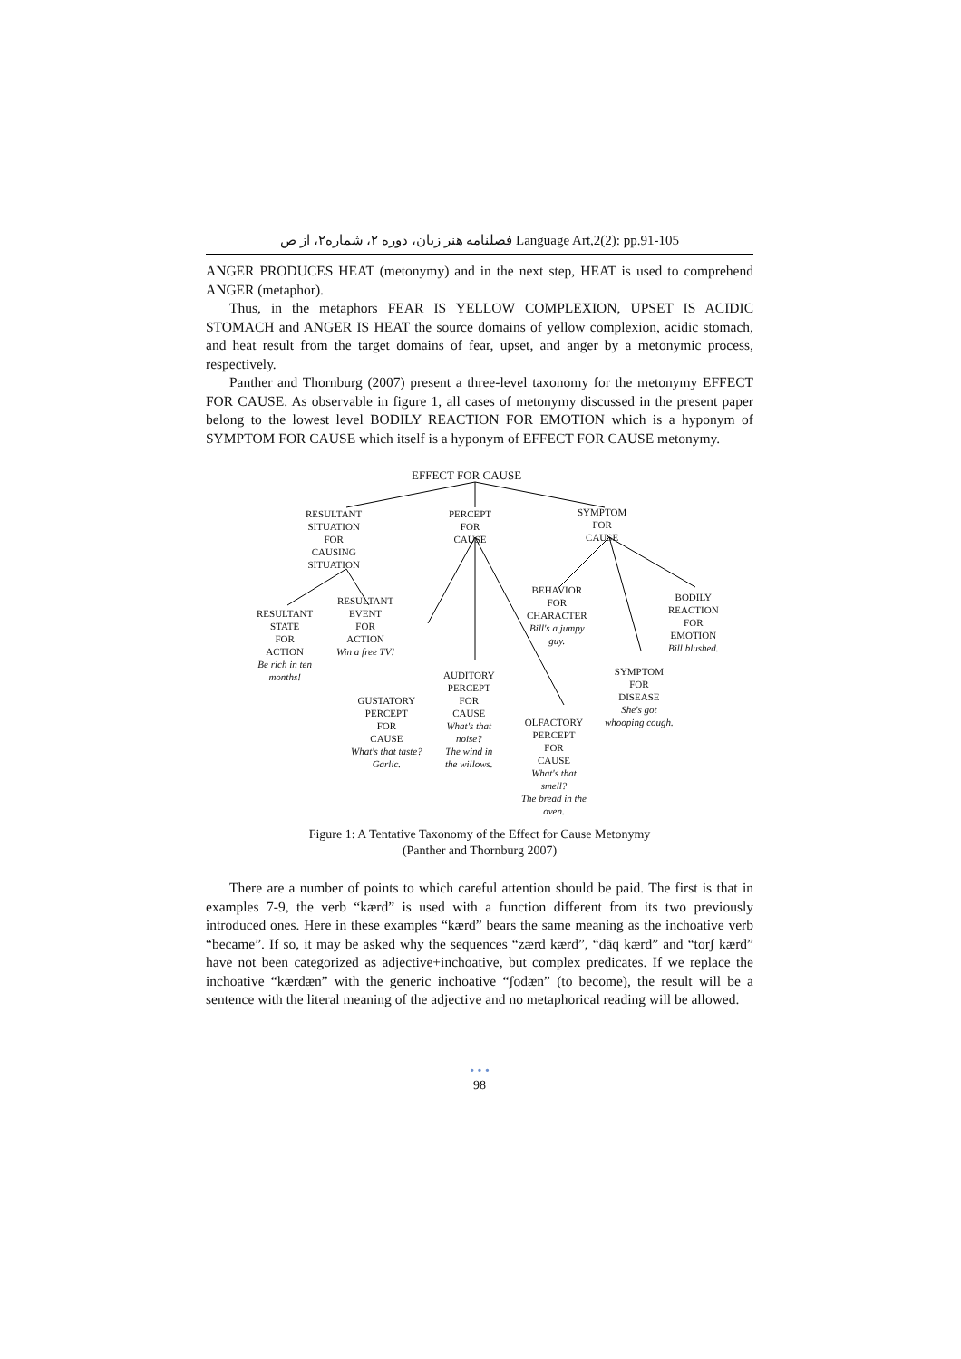فصلنامه هنر زبان، دوره ۲، شماره۲، از ص Language Art,2(2): pp.91-105
ANGER PRODUCES HEAT (metonymy) and in the next step, HEAT is used to comprehend ANGER (metaphor).
Thus, in the metaphors FEAR IS YELLOW COMPLEXION, UPSET IS ACIDIC STOMACH and ANGER IS HEAT the source domains of yellow complexion, acidic stomach, and heat result from the target domains of fear, upset, and anger by a metonymic process, respectively.
Panther and Thornburg (2007) present a three-level taxonomy for the metonymy EFFECT FOR CAUSE. As observable in figure 1, all cases of metonymy discussed in the present paper belong to the lowest level BODILY REACTION FOR EMOTION which is a hyponym of SYMPTOM FOR CAUSE which itself is a hyponym of EFFECT FOR CAUSE metonymy.
EFFECT FOR CAUSE
RESULTANT
SITUATION
FOR
CAUSING
SITUATION
PERCEPT
FOR
CAUSE
SYMPTOM
FOR
CAUSE
RESULTANT
STATE
FOR
ACTION
Be rich in ten
months!
RESULTANT
EVENT
FOR
ACTION
Win a free TV!
BEHAVIOR
FOR
CHARACTER
Bill's a jumpy
guy.
BODILY
REACTION
FOR
EMOTION
Bill blushed.
AUDITORY
PERCEPT
FOR
CAUSE
What's that
noise?
The wind in
the willows.
GUSTATORY
PERCEPT
FOR
CAUSE
What's that taste?
Garlic.
SYMPTOM
FOR
DISEASE
She's got
whooping cough.
OLFACTORY
PERCEPT
FOR
CAUSE
What's that
smell?
The bread in the
oven.
Figure 1: A Tentative Taxonomy of the Effect for Cause Metonymy
(Panther and Thornburg 2007)
There are a number of points to which careful attention should be paid. The first is that in examples 7-9, the verb “kærd” is used with a function different from its two previously introduced ones. Here in these examples “kærd” bears the same meaning as the inchoative verb “became”. If so, it may be asked why the sequences “zærd kærd”, “dāq kærd” and “torʃ kærd” have not been categorized as adjective+inchoative, but complex predicates. If we replace the inchoative “kærdæn” with the generic inchoative “ʃodæn” (to become), the result will be a sentence with the literal meaning of the adjective and no metaphorical reading will be allowed.
• • •
98